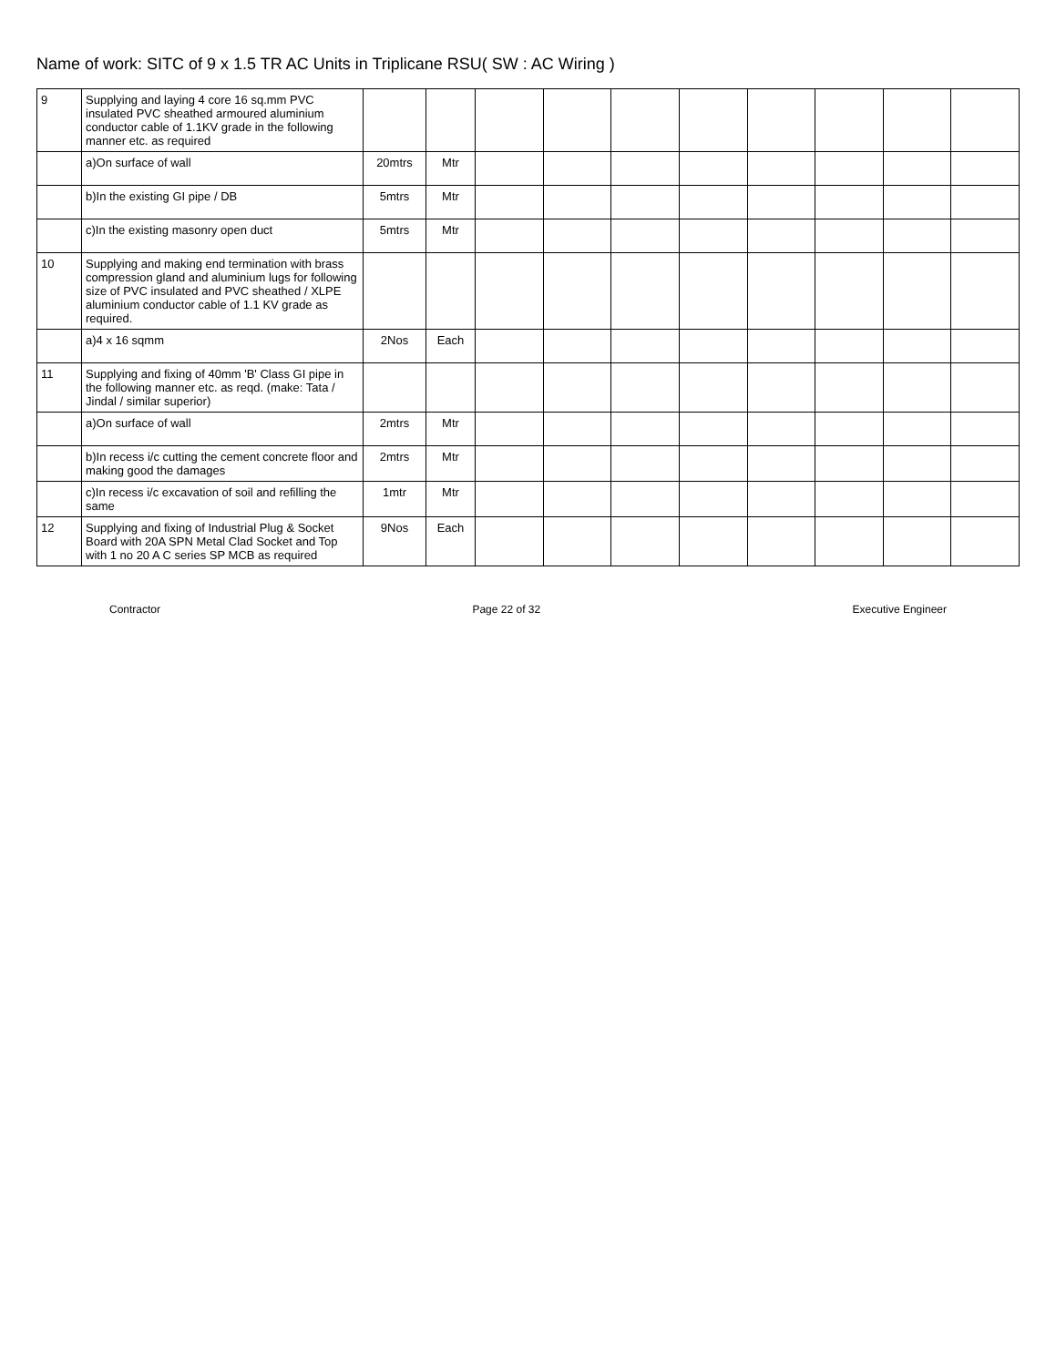Name of work: SITC of 9 x 1.5 TR AC Units in Triplicane RSU( SW : AC Wiring )
| 9 | Supplying and laying 4 core 16 sq.mm PVC insulated PVC sheathed armoured aluminium conductor cable of 1.1KV grade in the following manner etc. as required | | | | | | | | | | |
| | a)On surface of wall | 20mtrs | Mtr | | | | | | | | |
| | b)In the existing GI pipe / DB | 5mtrs | Mtr | | | | | | | | |
| | c)In the existing masonry open duct | 5mtrs | Mtr | | | | | | | | |
| 10 | Supplying and making end termination with brass compression gland and aluminium lugs for following size of PVC insulated and PVC sheathed / XLPE aluminium conductor cable of 1.1 KV grade as required. | | | | | | | | | | |
| | a)4 x 16 sqmm | 2Nos | Each | | | | | | | | |
| 11 | Supplying and fixing of 40mm 'B' Class GI pipe in the following manner etc. as reqd. (make: Tata / Jindal / similar superior) | | | | | | | | | | |
| | a)On surface of wall | 2mtrs | Mtr | | | | | | | | |
| | b)In recess i/c cutting the cement concrete floor and making good the damages | 2mtrs | Mtr | | | | | | | | |
| | c)In recess i/c excavation of soil and refilling the same | 1mtr | Mtr | | | | | | | | |
| 12 | Supplying and fixing of Industrial Plug & Socket Board with 20A SPN Metal Clad Socket and Top with 1 no 20 A C series SP MCB as required | 9Nos | Each | | | | | | | | |
Contractor Page 22 of 32 Executive Engineer